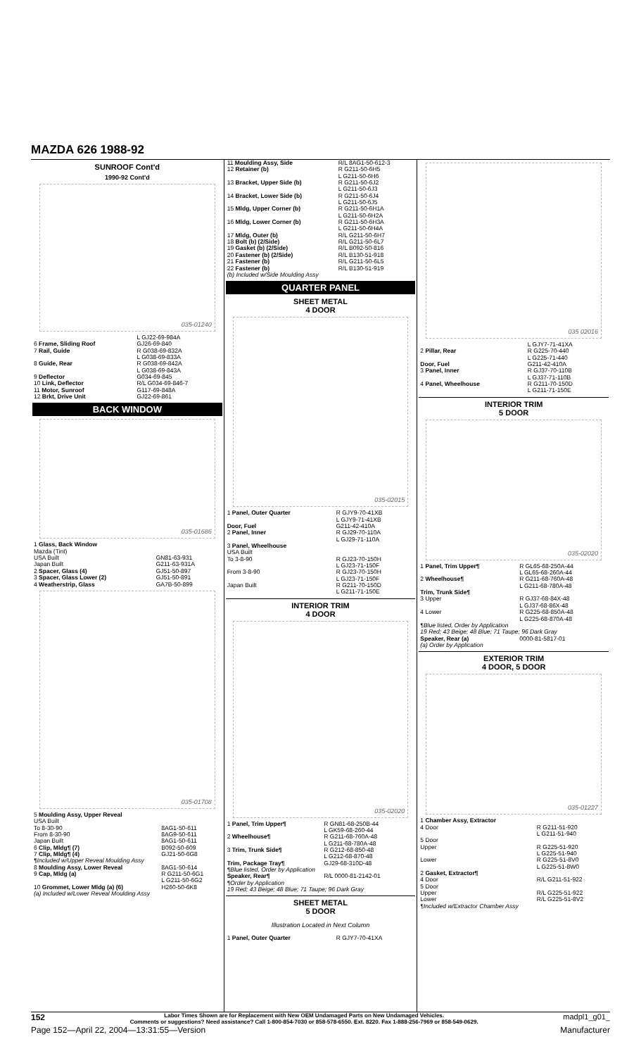MAZDA 626 1988-92
SUNROOF Cont'd
1990-92 Cont'd
035-01240
| | L GJ22-69-984A |
| 6 Frame, Sliding Roof | GJ26-69-840 |
| 7 Rail, Guide | R G038-69-832A L G038-69-833A |
| 8 Guide, Rear | R G038-69-842A L G038-69-843A |
| 9 Deflector | G034-69-845 |
| 10 Link, Deflector | R/L G034-69-846-7 |
| 11 Motor, Sunroof | G117-69-848A |
| 12 Brkt, Drive Unit | GJ22-69-861 |
BACK WINDOW
035-01686
| 1 Glass, Back Window Mazda (Tint) USA Built Japan Built | GN81-63-931 G211-63-931A |
| 2 Spacer, Glass (4) | GJ51-50-897 |
| 3 Spacer, Glass Lower (2) | GJ51-50-891 |
| 4 Weatherstrip, Glass | GA7B-50-899 |
035-01708
| 5 Moulding Assy, Upper Reveal USA Built To 8-30-90 From 8-30-90 Japan Built | 8AG1-50-611 8AG9-50-611 8AG1-50-611 |
| 6 Clip, Mldg¶ (7) | B092-50-609 |
| 7 Clip, Mldg¶ (4) | GJ21-50-6G8 |
| ¶Included w/Upper Reveal Moulding Assy | |
| 8 Moulding Assy, Lower Reveal | 8AG1-50-614 |
| 9 Cap, Mldg (a) | R G211-50-6G1 L G211-50-6G2 |
| 10 Grommet, Lower Mldg (a) (6) | H260-50-6K8 |
| (a) Included w/Lower Reveal Moulding Assy | |
| 11 Moulding Assy, Side | R/L 8AG1-50-612-3 |
| 12 Retainer (b) | R G211-50-6H5 L G211-50-6H6 |
| 13 Bracket, Upper Side (b) | R G211-50-6J2 L G211-50-6J3 |
| 14 Bracket, Lower Side (b) | R G211-50-6J4 L G211-50-6J5 |
| 15 Mldg, Upper Corner (b) | R G211-50-6H1A L G211-50-6H2A |
| 16 Mldg, Lower Corner (b) | R G211-50-6H3A L G211-50-6H4A |
| 17 Mldg, Outer (b) | R/L G211-50-6H7 |
| 18 Bolt (b) (2/Side) | R/L G211-50-6L7 |
| 19 Gasket (b) (2/Side) | R/L B092-50-816 |
| 20 Fastener (b) (2/Side) | R/L B130-51-918 |
| 21 Fastener (b) | R/L G211-50-6L5 |
| 22 Fastener (b) | R/L B130-51-919 |
| (b) Included w/Side Moulding Assy | |
QUARTER PANEL
SHEET METAL
4 DOOR
035-02015
| 1 Panel, Outer Quarter | R GJY9-70-41XB L GJY9-71-41XB |
| Door, Fuel | G211-42-410A |
| 2 Panel, Inner | R GJ29-70-110A L GJ29-71-110A |
| 3 Panel, Wheelhouse USA Built To 3-8-90 | R GJ23-70-150H L GJ23-71-150F |
| From 3-8-90 | R GJ23-70-150H L GJ23-71-150F |
| Japan Built | R G211-70-150D L G211-71-150E |
INTERIOR TRIM
4 DOOR
035-02020
| 1 Panel, Trim Upper¶ | R GN81-68-250B-44 L GK59-68-260-44 |
| 2 Wheelhouse¶ | R G211-68-760A-48 L G211-68-780A-48 |
| 3 Trim, Trunk Side¶ | R G212-68-850-48 L G212-68-870-48 |
| Trim, Package Tray¶ | GJ29-68-310D-48 |
| ¶Blue listed, Order by Application | |
| Speaker, Rear¶ | R/L 0000-81-2142-01 |
| ¶Order by Application 19 Red; 43 Beige; 48 Blue; 71 Taupe; 96 Dark Gray | |
SHEET METAL
5 DOOR
Illustration Located in Next Column
| 1 Panel, Outer Quarter | R GJY7-70-41XA |
035 02016
| | L GJY7-71-41XA |
| 2 Pillar, Rear | R G225-70-440 L G225-71-440 |
| Door, Fuel | G211-42-410A |
| 3 Panel, Inner | R GJ37-70-110B L GJ37-71-110B |
| 4 Panel, Wheelhouse | R G211-70-150D L G211-71-150E |
INTERIOR TRIM
5 DOOR
035-02020
| 1 Panel, Trim Upper¶ | R GL65-68-250A-44 L GL65-68-260A-44 |
| 2 Wheelhouse¶ | R G211-68-760A-48 L G211-68-780A-48 |
| Trim, Trunk Side¶ 3 Upper | R GJ37-68-84X-48 L GJ37-68-86X-48 |
| 4 Lower | R G225-68-850A-48 L G225-68-870A-48 |
| ¶Blue listed, Order by Application 19 Red; 43 Beige; 48 Blue; 71 Taupe; 96 Dark Gray | |
| Speaker, Rear (a) | 0000-81-5817-01 |
| (a) Order by Application | |
EXTERIOR TRIM
4 DOOR, 5 DOOR
035-01227
| 1 Chamber Assy, Extractor 4 Door | R G211-51-920 L G211-51-940 |
| 5 Door Upper | R G225-51-920 L G225-51-940 |
| Lower | R G225-51-8V0 L G225-51-8W0 |
| 2 Gasket, Extractor¶ 4 Door 5 Door Upper Lower | R/L G211-51-922 R/L G225-51-922 R/L G225-51-8V2 |
| ¶Included w/Extractor Chamber Assy | |
152 Labor Times Shown are for Replacement with New OEM Undamaged Parts on New Undamaged Vehicles.
Comments or suggestions? Need assistance? Call 1-800-854-7030 or 858-578-6550. Ext. 8220. Fax 1-888-256-7969 or 858-549-0629. madpl1_g01_
Page 152—April 22, 2004—13:31:55—Version Manufacturer